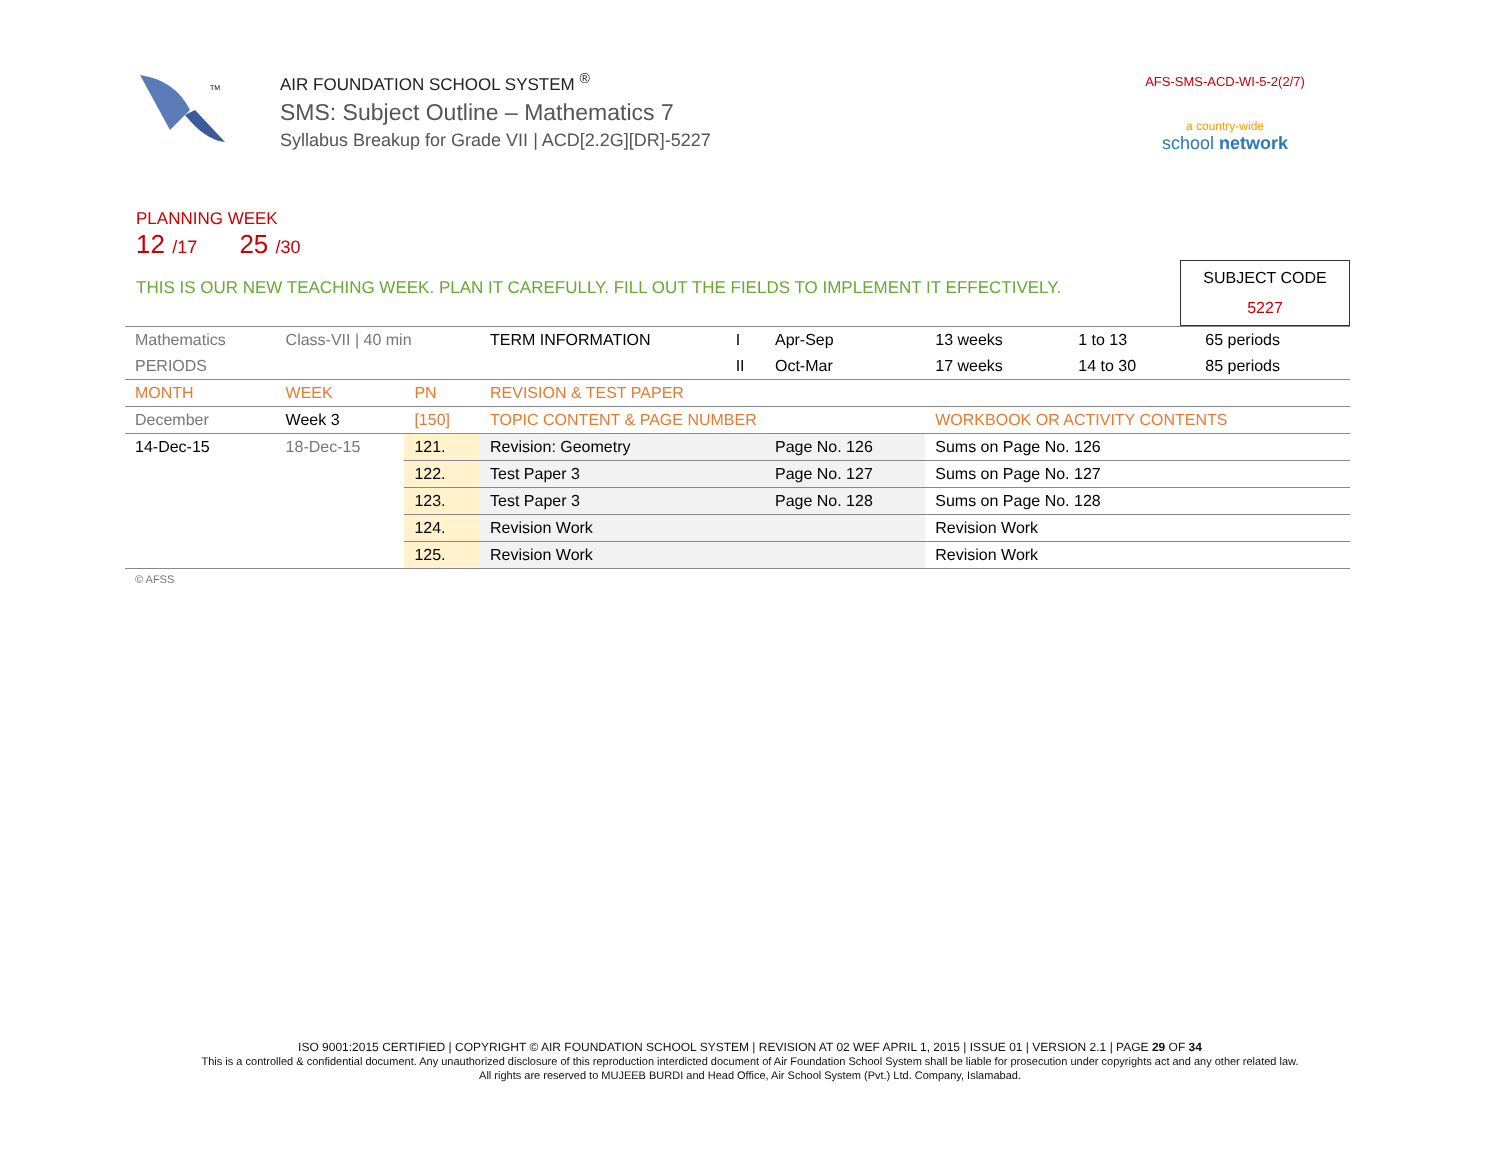TM
AIR FOUNDATION SCHOOL SYSTEM <sup>®</sup>
SMS: Subject Outline – Mathematics 7
Syllabus Breakup for Grade VII | ACD[2.2G][DR]-5227
AFS-SMS-ACD-WI-5-2(2/7)
a country-wide
school network
PLANNING WEEK
12 /17 25 /30
THIS IS OUR NEW TEACHING WEEK. PLAN IT CAREFULLY. FILL OUT THE FIELDS TO IMPLEMENT IT EFFECTIVELY.
SUBJECT CODE
5227
| Mathematics | Class-VII / 40 min | | TERM INFORMATION | I | Apr-Sep | 13 weeks | 1 to 13 | 65 periods |
| PERIODS | | | | II | Oct-Mar | 17 weeks | 14 to 30 | 85 periods |
| MONTH | WEEK | PN | REVISION & TEST PAPER | | | | | |
| December | Week 3 | [150] | TOPIC CONTENT & PAGE NUMBER | | | WORKBOOK OR ACTIVITY CONTENTS | | |
| 14-Dec-15 | 18-Dec-15 | 121. | Revision: Geometry | | Page No. 126 | Sums on Page No. 126 | | |
| | | 122. | Test Paper 3 | | Page No. 127 | Sums on Page No. 127 | | |
| | | 123. | Test Paper 3 | | Page No. 128 | Sums on Page No. 128 | | |
| | | 124. | Revision Work | | | Revision Work | | |
| | | 125. | Revision Work | | | Revision Work | | |
| © AFSS | | | | | | | | |
ISO 9001:2015 CERTIFIED | COPYRIGHT © AIR FOUNDATION SCHOOL SYSTEM | REVISION AT 02 WEF APRIL 1, 2015 | ISSUE 01 | VERSION 2.1 | PAGE 29 OF 34
This is a controlled & confidential document. Any unauthorized disclosure of this reproduction interdicted document of Air Foundation School System shall be liable for prosecution under copyrights act and any other related law.
All rights are reserved to MUJEEB BURDI and Head Office, Air School System (Pvt.) Ltd. Company, Islamabad.